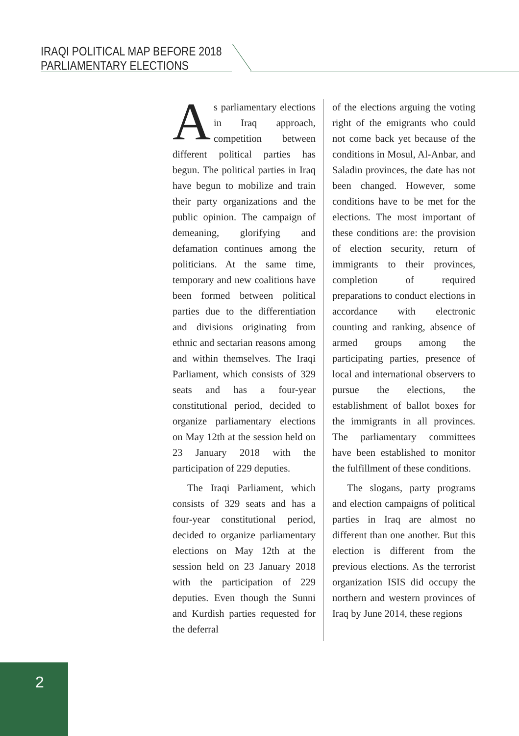IRAQI POLITICAL MAP BEFORE 2018
PARLIAMENTARY ELECTIONS
As parliamentary elections in Iraq approach, competition between different political parties has begun. The political parties in Iraq have begun to mobilize and train their party organizations and the public opinion. The campaign of demeaning, glorifying and defamation continues among the politicians. At the same time, temporary and new coalitions have been formed between political parties due to the differentiation and divisions originating from ethnic and sectarian reasons among and within themselves. The Iraqi Parliament, which consists of 329 seats and has a four-year constitutional period, decided to organize parliamentary elections on May 12th at the session held on 23 January 2018 with the participation of 229 deputies.
The Iraqi Parliament, which consists of 329 seats and has a four-year constitutional period, decided to organize parliamentary elections on May 12th at the session held on 23 January 2018 with the participation of 229 deputies. Even though the Sunni and Kurdish parties requested for the deferral
of the elections arguing the voting right of the emigrants who could not come back yet because of the conditions in Mosul, Al-Anbar, and Saladin provinces, the date has not been changed. However, some conditions have to be met for the elections. The most important of these conditions are: the provision of election security, return of immigrants to their provinces, completion of required preparations to conduct elections in accordance with electronic counting and ranking, absence of armed groups among the participating parties, presence of local and international observers to pursue the elections, the establishment of ballot boxes for the immigrants in all provinces. The parliamentary committees have been established to monitor the fulfillment of these conditions.
The slogans, party programs and election campaigns of political parties in Iraq are almost no different than one another. But this election is different from the previous elections. As the terrorist organization ISIS did occupy the northern and western provinces of Iraq by June 2014, these regions
2